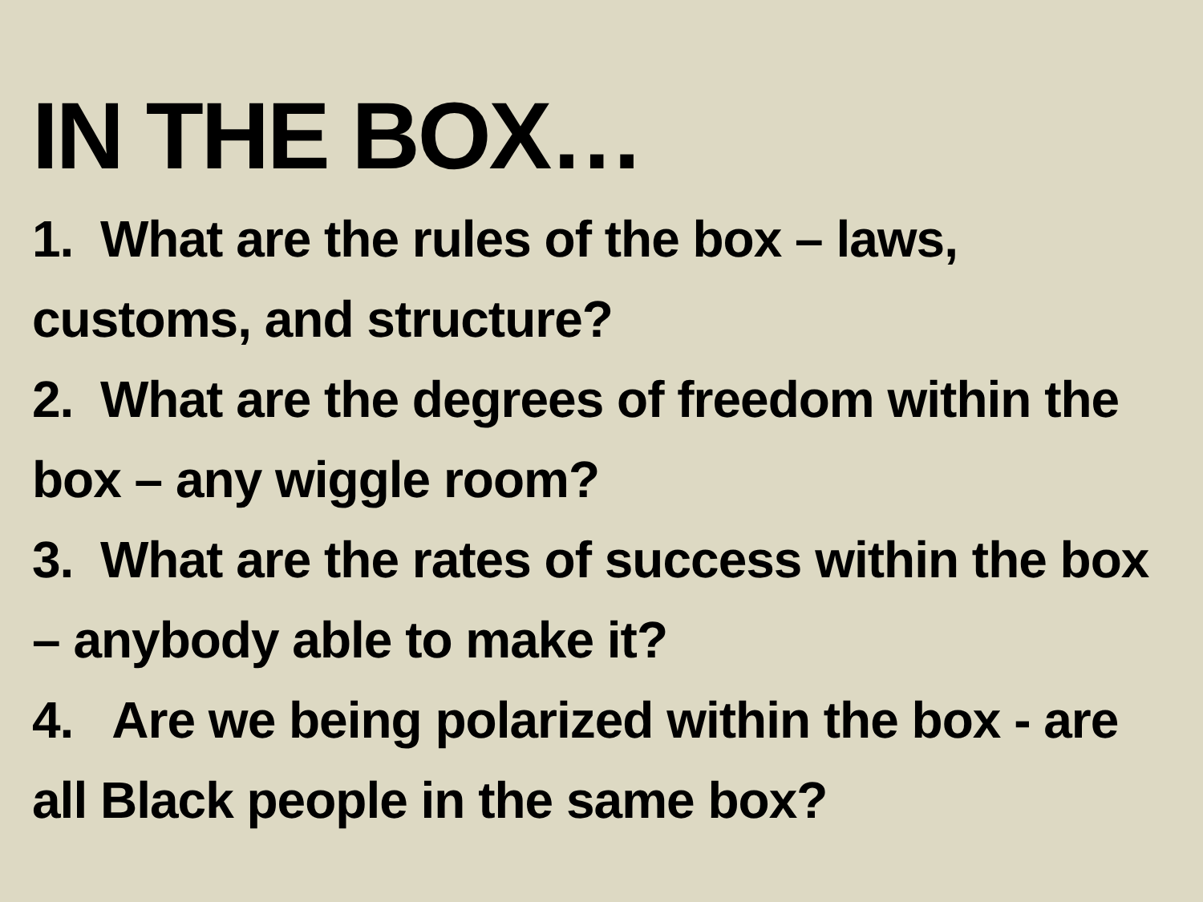IN THE BOX…
1. What are the rules of the box – laws, customs, and structure?
2. What are the degrees of freedom within the box – any wiggle room?
3. What are the rates of success within the box – anybody able to make it?
4. Are we being polarized within the box - are all Black people in the same box?